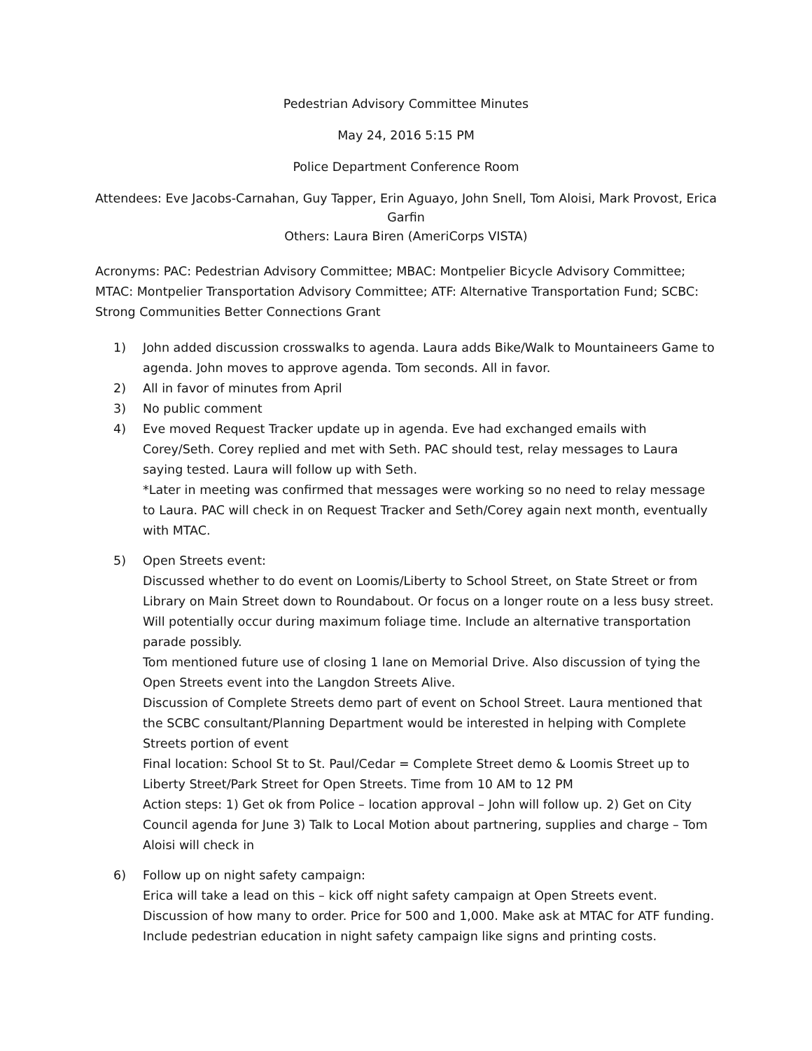Pedestrian Advisory Committee Minutes
May 24, 2016 5:15 PM
Police Department Conference Room
Attendees: Eve Jacobs-Carnahan, Guy Tapper, Erin Aguayo, John Snell, Tom Aloisi, Mark Provost, Erica Garfin
Others: Laura Biren (AmeriCorps VISTA)
Acronyms: PAC: Pedestrian Advisory Committee; MBAC: Montpelier Bicycle Advisory Committee; MTAC: Montpelier Transportation Advisory Committee; ATF: Alternative Transportation Fund; SCBC: Strong Communities Better Connections Grant
1) John added discussion crosswalks to agenda. Laura adds Bike/Walk to Mountaineers Game to agenda. John moves to approve agenda. Tom seconds. All in favor.
2) All in favor of minutes from April
3) No public comment
4) Eve moved Request Tracker update up in agenda. Eve had exchanged emails with Corey/Seth. Corey replied and met with Seth. PAC should test, relay messages to Laura saying tested. Laura will follow up with Seth.
*Later in meeting was confirmed that messages were working so no need to relay message to Laura. PAC will check in on Request Tracker and Seth/Corey again next month, eventually with MTAC.
5) Open Streets event:
Discussed whether to do event on Loomis/Liberty to School Street, on State Street or from Library on Main Street down to Roundabout. Or focus on a longer route on a less busy street. Will potentially occur during maximum foliage time. Include an alternative transportation parade possibly.
Tom mentioned future use of closing 1 lane on Memorial Drive. Also discussion of tying the Open Streets event into the Langdon Streets Alive.
Discussion of Complete Streets demo part of event on School Street. Laura mentioned that the SCBC consultant/Planning Department would be interested in helping with Complete Streets portion of event
Final location: School St to St. Paul/Cedar = Complete Street demo & Loomis Street up to Liberty Street/Park Street for Open Streets. Time from 10 AM to 12 PM
Action steps: 1) Get ok from Police – location approval – John will follow up. 2) Get on City Council agenda for June 3) Talk to Local Motion about partnering, supplies and charge – Tom Aloisi will check in
6) Follow up on night safety campaign:
Erica will take a lead on this – kick off night safety campaign at Open Streets event. Discussion of how many to order. Price for 500 and 1,000. Make ask at MTAC for ATF funding. Include pedestrian education in night safety campaign like signs and printing costs.